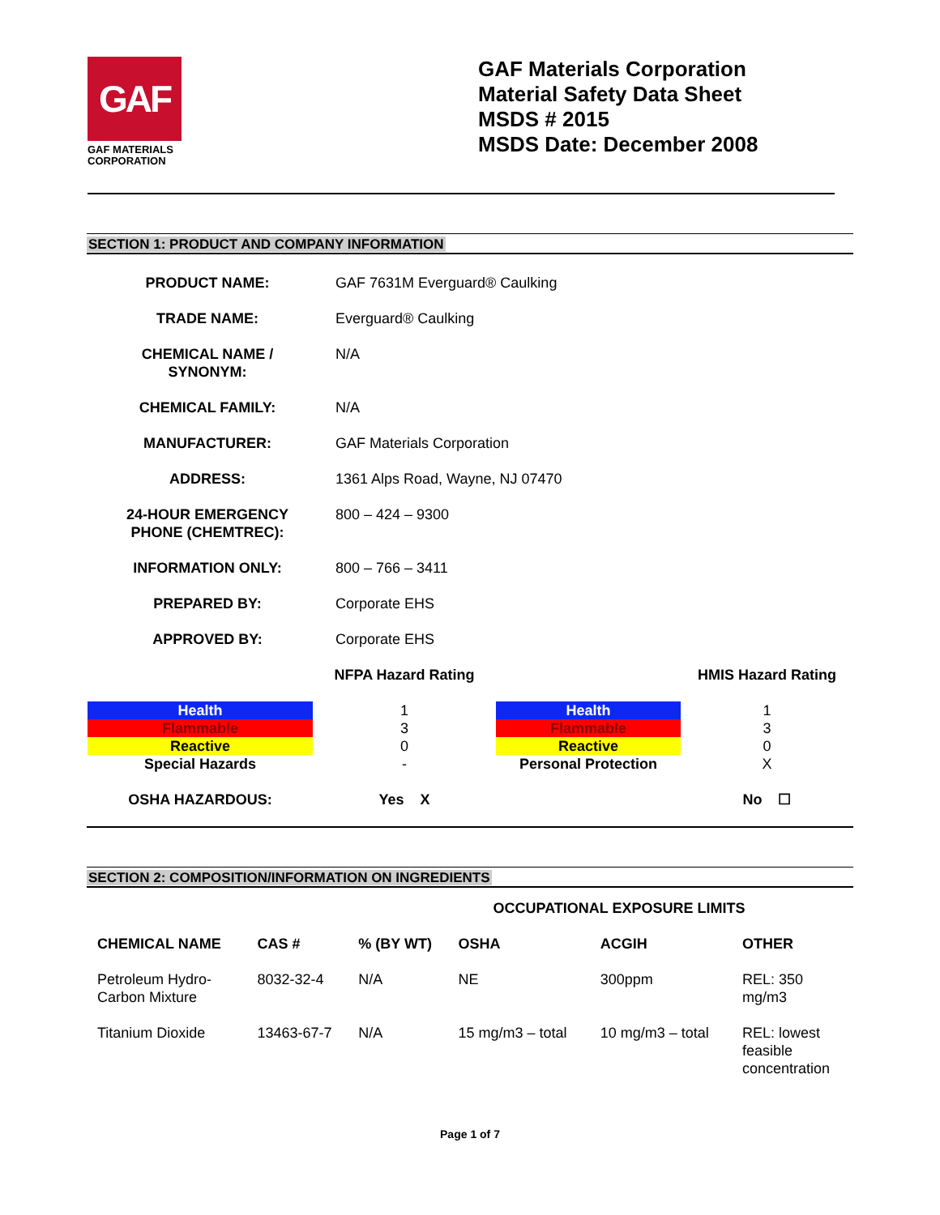GAF
GAF MATERIALS
CORPORATION
GAF Materials Corporation
Material Safety Data Sheet
MSDS # 2015
MSDS Date: December 2008
SECTION 1: PRODUCT AND COMPANY INFORMATION
| PRODUCT NAME: | GAF 7631M Everguard® Caulking |
| TRADE NAME: | Everguard® Caulking |
| CHEMICAL NAME / SYNONYM: | N/A |
| CHEMICAL FAMILY: | N/A |
| MANUFACTURER: | GAF Materials Corporation |
| ADDRESS: | 1361 Alps Road, Wayne, NJ 07470 |
| 24-HOUR EMERGENCY PHONE (CHEMTREC): | 800 – 424 – 9300 |
| INFORMATION ONLY: | 800 – 766 – 3411 |
| PREPARED BY: | Corporate EHS |
| APPROVED BY: | Corporate EHS |
| | NFPA Hazard Rating | | HMIS Hazard Rating |
| Health | 1 | Health | 1 |
| Flammable | 3 | Flammable | 3 |
| Reactive | 0 | Reactive | 0 |
| Special Hazards | - | Personal Protection | X |
| OSHA HAZARDOUS: | Yes X | | No ☐ |
SECTION 2: COMPOSITION/INFORMATION ON INGREDIENTS
| | | | OCCUPATIONAL EXPOSURE LIMITS | | |
| --- | --- | --- | --- | --- | --- |
| CHEMICAL NAME | CAS # | % (BY WT) | OSHA | ACGIH | OTHER |
| Petroleum Hydro- Carbon Mixture | 8032-32-4 | N/A | NE | 300ppm | REL: 350 mg/m3 |
| Titanium Dioxide | 13463-67-7 | N/A | 15 mg/m3 – total | 10 mg/m3 – total | REL: lowest feasible concentration |
Page 1 of 7